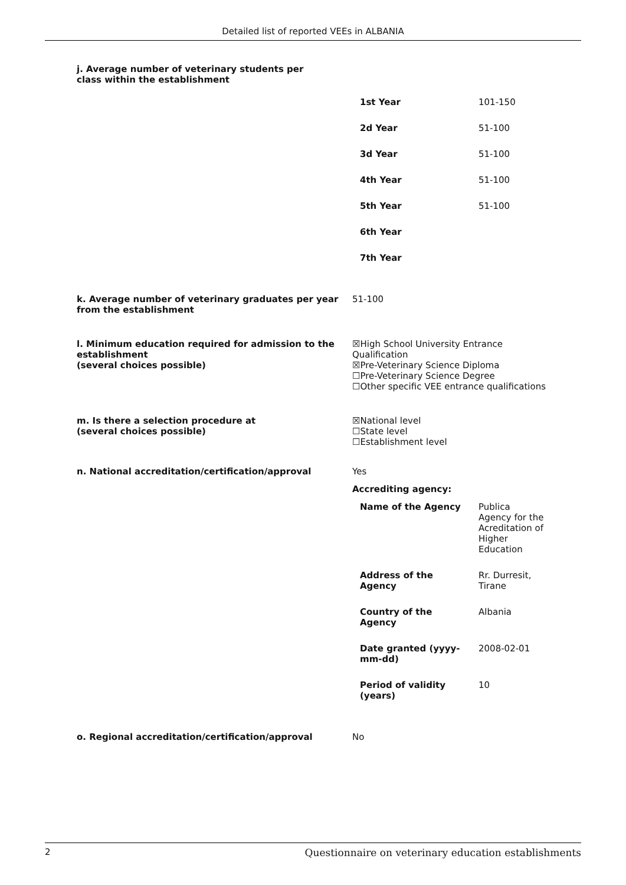Detailed list of reported VEEs in ALBANIA
j. Average number of veterinary students per class within the establishment
| 1st Year | 101-150 |
| 2d Year | 51-100 |
| 3d Year | 51-100 |
| 4th Year | 51-100 |
| 5th Year | 51-100 |
| 6th Year | |
| 7th Year | |
k. Average number of veterinary graduates per year from the establishment
51-100
l. Minimum education required for admission to the establishment
(several choices possible)
☒High School University Entrance Qualification
☒Pre-Veterinary Science Diploma
☐Pre-Veterinary Science Degree
☐Other specific VEE entrance qualifications
m. Is there a selection procedure at
(several choices possible)
☒National level
☐State level
☐Establishment level
n. National accreditation/certification/approval Yes
Accrediting agency:
| Name of the Agency | Publica Agency for the Acreditation of Higher Education |
| Address of the Agency | Rr. Durresit, Tirane |
| Country of the Agency | Albania |
| Date granted (yyyy-mm-dd) | 2008-02-01 |
| Period of validity (years) | 10 |
o. Regional accreditation/certification/approval No
2 Questionnaire on veterinary education establishments